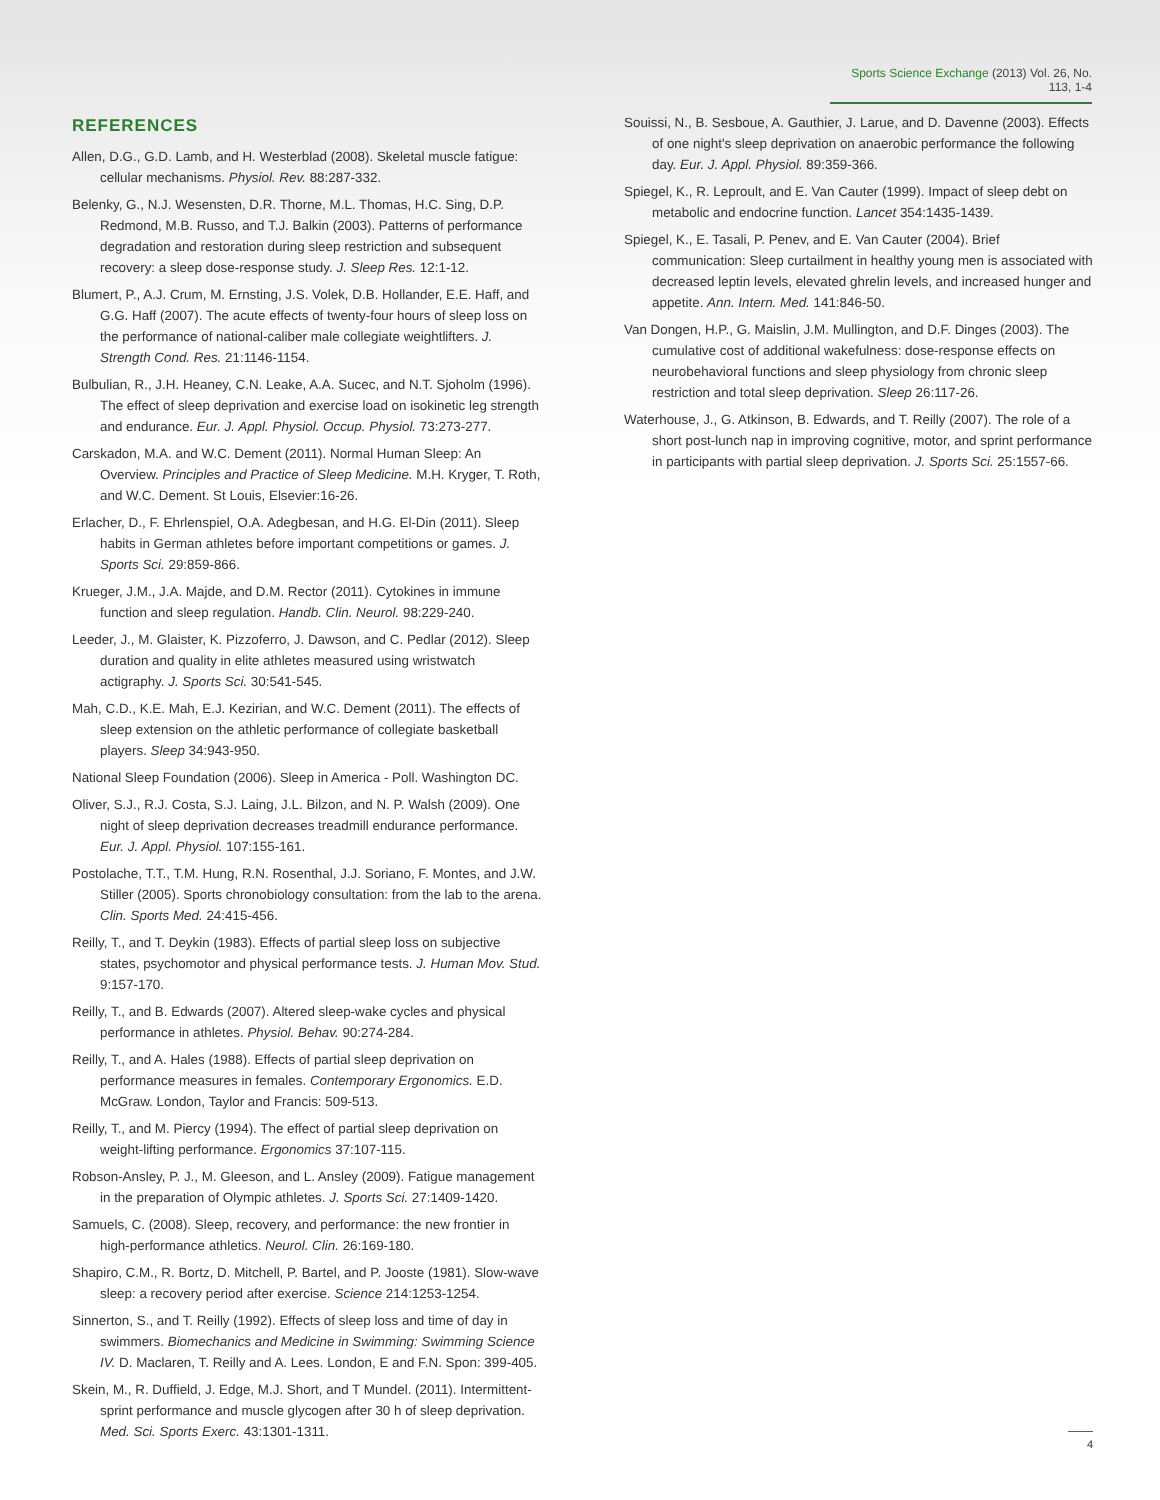Sports Science Exchange (2013) Vol. 26, No. 113, 1-4
REFERENCES
Allen, D.G., G.D. Lamb, and H. Westerblad (2008). Skeletal muscle fatigue: cellular mechanisms. Physiol. Rev. 88:287-332.
Belenky, G., N.J. Wesensten, D.R. Thorne, M.L. Thomas, H.C. Sing, D.P. Redmond, M.B. Russo, and T.J. Balkin (2003). Patterns of performance degradation and restoration during sleep restriction and subsequent recovery: a sleep dose-response study. J. Sleep Res. 12:1-12.
Blumert, P., A.J. Crum, M. Ernsting, J.S. Volek, D.B. Hollander, E.E. Haff, and G.G. Haff (2007). The acute effects of twenty-four hours of sleep loss on the performance of national-caliber male collegiate weightlifters. J. Strength Cond. Res. 21:1146-1154.
Bulbulian, R., J.H. Heaney, C.N. Leake, A.A. Sucec, and N.T. Sjoholm (1996). The effect of sleep deprivation and exercise load on isokinetic leg strength and endurance. Eur. J. Appl. Physiol. Occup. Physiol. 73:273-277.
Carskadon, M.A. and W.C. Dement (2011). Normal Human Sleep: An Overview. Principles and Practice of Sleep Medicine. M.H. Kryger, T. Roth, and W.C. Dement. St Louis, Elsevier:16-26.
Erlacher, D., F. Ehrlenspiel, O.A. Adegbesan, and H.G. El-Din (2011). Sleep habits in German athletes before important competitions or games. J. Sports Sci. 29:859-866.
Krueger, J.M., J.A. Majde, and D.M. Rector (2011). Cytokines in immune function and sleep regulation. Handb. Clin. Neurol. 98:229-240.
Leeder, J., M. Glaister, K. Pizzoferro, J. Dawson, and C. Pedlar (2012). Sleep duration and quality in elite athletes measured using wristwatch actigraphy. J. Sports Sci. 30:541-545.
Mah, C.D., K.E. Mah, E.J. Kezirian, and W.C. Dement (2011). The effects of sleep extension on the athletic performance of collegiate basketball players. Sleep 34:943-950.
National Sleep Foundation (2006). Sleep in America - Poll. Washington DC.
Oliver, S.J., R.J. Costa, S.J. Laing, J.L. Bilzon, and N. P. Walsh (2009). One night of sleep deprivation decreases treadmill endurance performance. Eur. J. Appl. Physiol. 107:155-161.
Postolache, T.T., T.M. Hung, R.N. Rosenthal, J.J. Soriano, F. Montes, and J.W. Stiller (2005). Sports chronobiology consultation: from the lab to the arena. Clin. Sports Med. 24:415-456.
Reilly, T., and T. Deykin (1983). Effects of partial sleep loss on subjective states, psychomotor and physical performance tests. J. Human Mov. Stud. 9:157-170.
Reilly, T., and B. Edwards (2007). Altered sleep-wake cycles and physical performance in athletes. Physiol. Behav. 90:274-284.
Reilly, T., and A. Hales (1988). Effects of partial sleep deprivation on performance measures in females. Contemporary Ergonomics. E.D. McGraw. London, Taylor and Francis: 509-513.
Reilly, T., and M. Piercy (1994). The effect of partial sleep deprivation on weight-lifting performance. Ergonomics 37:107-115.
Robson-Ansley, P. J., M. Gleeson, and L. Ansley (2009). Fatigue management in the preparation of Olympic athletes. J. Sports Sci. 27:1409-1420.
Samuels, C. (2008). Sleep, recovery, and performance: the new frontier in high-performance athletics. Neurol. Clin. 26:169-180.
Shapiro, C.M., R. Bortz, D. Mitchell, P. Bartel, and P. Jooste (1981). Slow-wave sleep: a recovery period after exercise. Science 214:1253-1254.
Sinnerton, S., and T. Reilly (1992). Effects of sleep loss and time of day in swimmers. Biomechanics and Medicine in Swimming: Swimming Science IV. D. Maclaren, T. Reilly and A. Lees. London, E and F.N. Spon: 399-405.
Skein, M., R. Duffield, J. Edge, M.J. Short, and T Mundel. (2011). Intermittent-sprint performance and muscle glycogen after 30 h of sleep deprivation. Med. Sci. Sports Exerc. 43:1301-1311.
Souissi, N., B. Sesboue, A. Gauthier, J. Larue, and D. Davenne (2003). Effects of one night's sleep deprivation on anaerobic performance the following day. Eur. J. Appl. Physiol. 89:359-366.
Spiegel, K., R. Leproult, and E. Van Cauter (1999). Impact of sleep debt on metabolic and endocrine function. Lancet 354:1435-1439.
Spiegel, K., E. Tasali, P. Penev, and E. Van Cauter (2004). Brief communication: Sleep curtailment in healthy young men is associated with decreased leptin levels, elevated ghrelin levels, and increased hunger and appetite. Ann. Intern. Med. 141:846-50.
Van Dongen, H.P., G. Maislin, J.M. Mullington, and D.F. Dinges (2003). The cumulative cost of additional wakefulness: dose-response effects on neurobehavioral functions and sleep physiology from chronic sleep restriction and total sleep deprivation. Sleep 26:117-26.
Waterhouse, J., G. Atkinson, B. Edwards, and T. Reilly (2007). The role of a short post-lunch nap in improving cognitive, motor, and sprint performance in participants with partial sleep deprivation. J. Sports Sci. 25:1557-66.
4